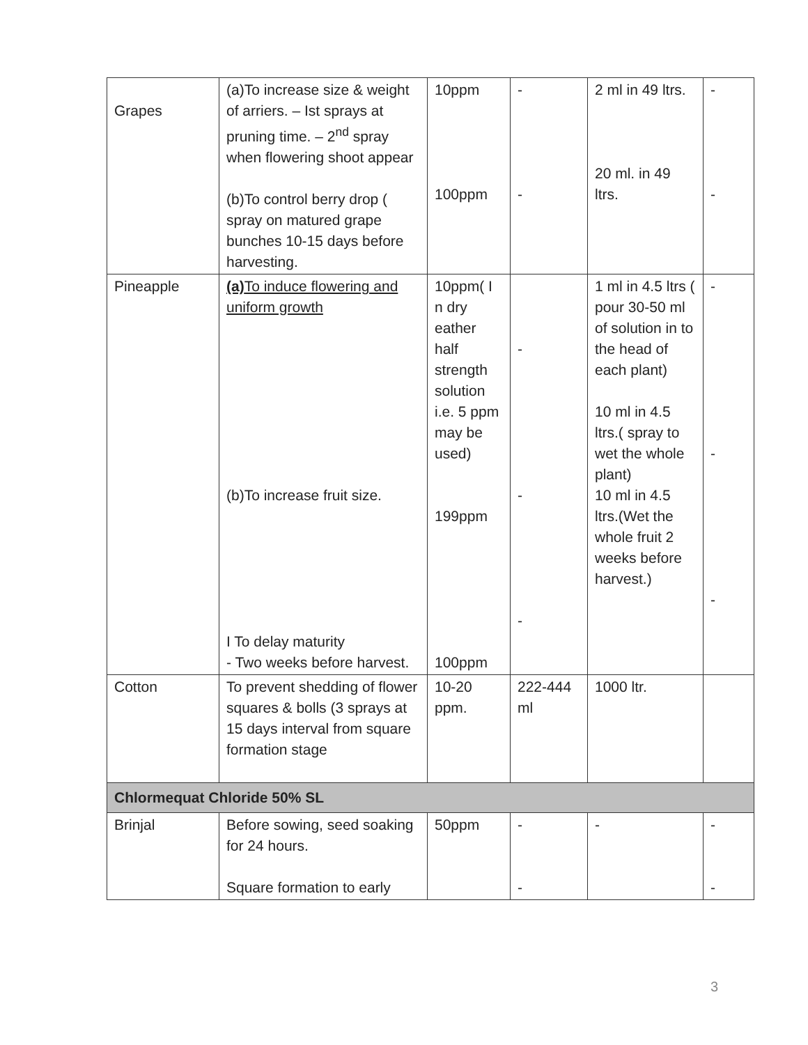| Grapes | (a)To increase size & weight of arriers. – Ist sprays at pruning time. – 2<sup>nd</sup> spray when flowering shoot appear (b)To control berry drop ( spray on matured grape bunches 10-15 days before harvesting. | 10ppm 100ppm | - - | 2 ml in 49 ltrs. 20 ml. in 49 ltrs. | - - |
| Pineapple | (a) To induce flowering and uniform growth (b)To increase fruit size. I To delay maturity - Two weeks before harvest. | 10ppm( I n dry eather half strength solution i.e. 5 ppm may be used) 199ppm 100ppm | - - - | 1 ml in 4.5 ltrs ( pour 30-50 ml of solution in to the head of each plant) 10 ml in 4.5 ltrs.( spray to wet the whole plant) 10 ml in 4.5 ltrs.(Wet the whole fruit 2 weeks before harvest.) | - - - |
| Cotton | To prevent shedding of flower squares & bolls (3 sprays at 15 days interval from square formation stage | 10-20 ppm. | 222-444 ml | 1000 ltr. | |
| Chlormequat Chloride 50% SL | | | | | |
| Brinjal | Before sowing, seed soaking for 24 hours. Square formation to early | 50ppm | - - | - | - - |
3